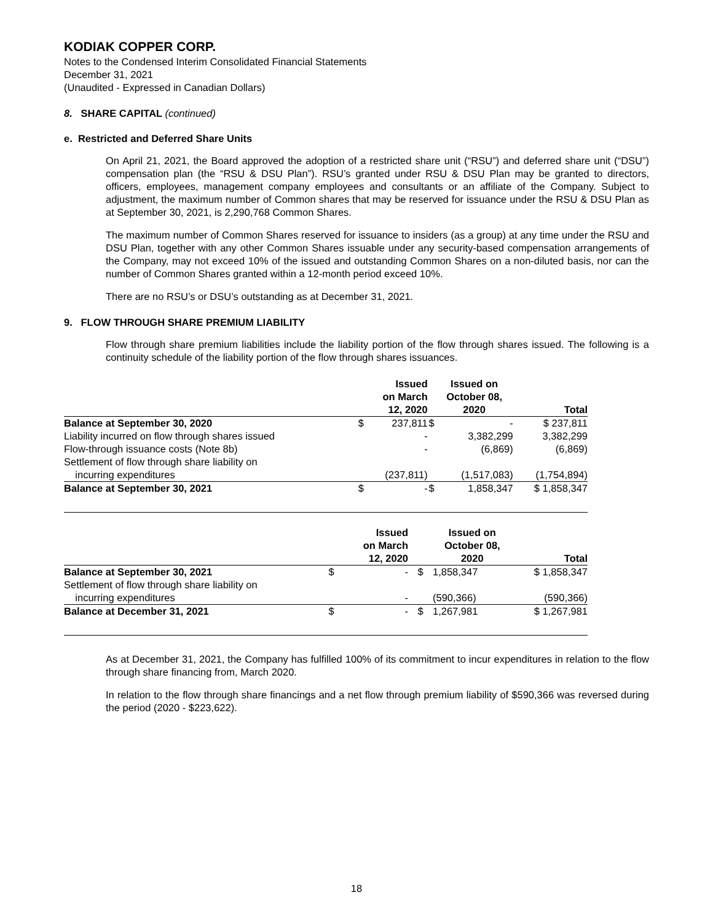KODIAK COPPER CORP.
Notes to the Condensed Interim Consolidated Financial Statements
December 31, 2021
(Unaudited - Expressed in Canadian Dollars)
8. SHARE CAPITAL (continued)
e. Restricted and Deferred Share Units
On April 21, 2021, the Board approved the adoption of a restricted share unit (“RSU”) and deferred share unit (“DSU”) compensation plan (the “RSU & DSU Plan”). RSU’s granted under RSU & DSU Plan may be granted to directors, officers, employees, management company employees and consultants or an affiliate of the Company. Subject to adjustment, the maximum number of Common shares that may be reserved for issuance under the RSU & DSU Plan as at September 30, 2021, is 2,290,768 Common Shares.
The maximum number of Common Shares reserved for issuance to insiders (as a group) at any time under the RSU and DSU Plan, together with any other Common Shares issuable under any security-based compensation arrangements of the Company, may not exceed 10% of the issued and outstanding Common Shares on a non-diluted basis, nor can the number of Common Shares granted within a 12-month period exceed 10%.
There are no RSU’s or DSU’s outstanding as at December 31, 2021.
9. FLOW THROUGH SHARE PREMIUM LIABILITY
Flow through share premium liabilities include the liability portion of the flow through shares issued. The following is a continuity schedule of the liability portion of the flow through shares issuances.
| | | Issued on March 12, 2020 | | Issued on October 08, 2020 | Total |
| --- | --- | --- | --- | --- | --- |
| Balance at September 30, 2020 | $ | 237,811 | $ | - | $ 237,811 |
| Liability incurred on flow through shares issued | | - | | 3,382,299 | 3,382,299 |
| Flow-through issuance costs (Note 8b) | | - | | (6,869) | (6,869) |
| Settlement of flow through share liability on incurring expenditures | | (237,811) | | (1,517,083) | (1,754,894) |
| Balance at September 30, 2021 | $ | - | $ | 1,858,347 | $ 1,858,347 |
| | | Issued on March 12, 2020 | | Issued on October 08, 2020 | Total |
| --- | --- | --- | --- | --- | --- |
| Balance at September 30, 2021 | $ | - | $ | 1,858,347 | $ 1,858,347 |
| Settlement of flow through share liability on incurring expenditures | | - | | (590,366) | (590,366) |
| Balance at December 31, 2021 | $ | - | $ | 1,267,981 | $ 1,267,981 |
As at December 31, 2021, the Company has fulfilled 100% of its commitment to incur expenditures in relation to the flow through share financing from, March 2020.
In relation to the flow through share financings and a net flow through premium liability of $590,366 was reversed during the period (2020 - $223,622).
18